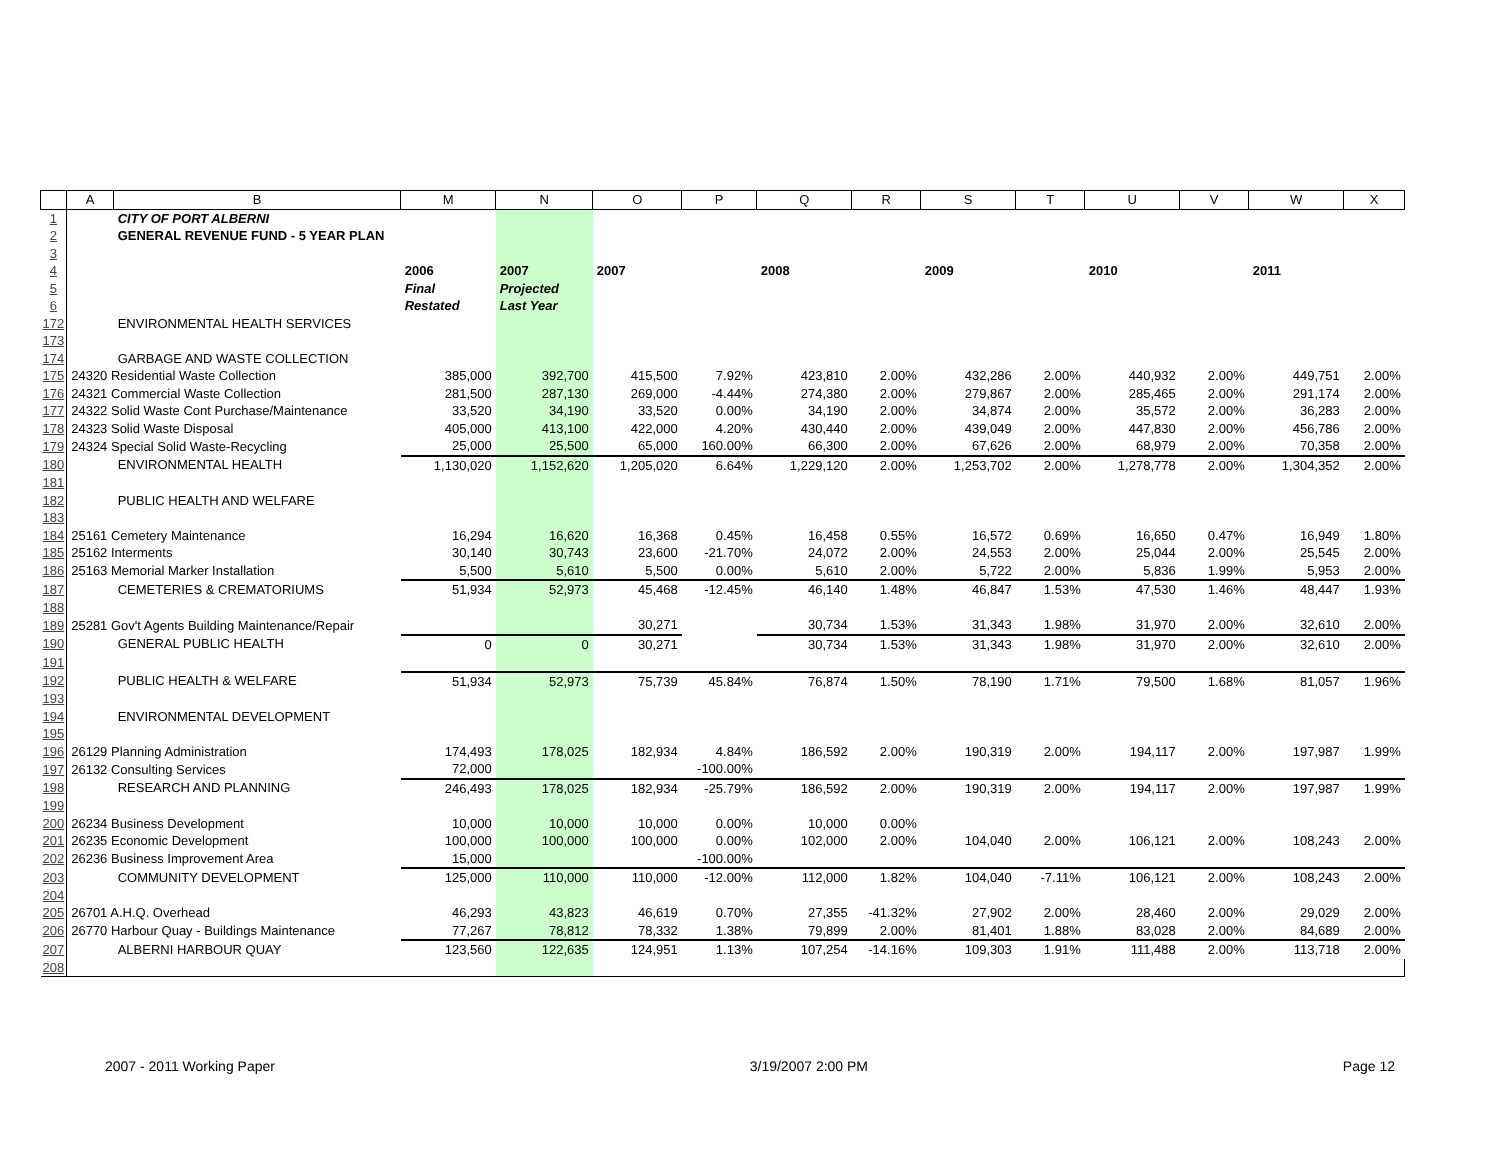| | A | B | M | N | O | P | Q | R | S | T | U | V | W | X |
| --- | --- | --- | --- | --- | --- | --- | --- | --- | --- | --- | --- | --- | --- | --- |
| 1 | | CITY OF PORT ALBERNI | | | | | | | | | | | | |
| 2 | | GENERAL REVENUE FUND - 5 YEAR PLAN | | | | | | | | | | | | |
| 3 | | | | | | | | | | | | | | |
| 4 | | | 2006 | 2007 | 2007 | | 2008 | | 2009 | | 2010 | | 2011 | |
| 5 | | | Final | Projected | | | | | | | | | | |
| 6 | | | Restated | Last Year | | | | | | | | | | |
| 172 | | ENVIRONMENTAL HEALTH SERVICES | | | | | | | | | | | | |
| 173 | | | | | | | | | | | | | | |
| 174 | | GARBAGE AND WASTE COLLECTION | | | | | | | | | | | | |
| 175 | 24320 Residential Waste Collection | | 385,000 | 392,700 | 415,500 | 7.92% | 423,810 | 2.00% | 432,286 | 2.00% | 440,932 | 2.00% | 449,751 | 2.00% |
| 176 | 24321 Commercial Waste Collection | | 281,500 | 287,130 | 269,000 | -4.44% | 274,380 | 2.00% | 279,867 | 2.00% | 285,465 | 2.00% | 291,174 | 2.00% |
| 177 | 24322 Solid Waste Cont Purchase/Maintenance | | 33,520 | 34,190 | 33,520 | 0.00% | 34,190 | 2.00% | 34,874 | 2.00% | 35,572 | 2.00% | 36,283 | 2.00% |
| 178 | 24323 Solid Waste Disposal | | 405,000 | 413,100 | 422,000 | 4.20% | 430,440 | 2.00% | 439,049 | 2.00% | 447,830 | 2.00% | 456,786 | 2.00% |
| 179 | 24324 Special Solid Waste-Recycling | | 25,000 | 25,500 | 65,000 | 160.00% | 66,300 | 2.00% | 67,626 | 2.00% | 68,979 | 2.00% | 70,358 | 2.00% |
| 180 | | ENVIRONMENTAL HEALTH | 1,130,020 | 1,152,620 | 1,205,020 | 6.64% | 1,229,120 | 2.00% | 1,253,702 | 2.00% | 1,278,778 | 2.00% | 1,304,352 | 2.00% |
| 181 | | | | | | | | | | | | | | |
| 182 | | PUBLIC HEALTH AND WELFARE | | | | | | | | | | | | |
| 183 | | | | | | | | | | | | | | |
| 184 | 25161 Cemetery Maintenance | | 16,294 | 16,620 | 16,368 | 0.45% | 16,458 | 0.55% | 16,572 | 0.69% | 16,650 | 0.47% | 16,949 | 1.80% |
| 185 | 25162 Interments | | 30,140 | 30,743 | 23,600 | -21.70% | 24,072 | 2.00% | 24,553 | 2.00% | 25,044 | 2.00% | 25,545 | 2.00% |
| 186 | 25163 Memorial Marker Installation | | 5,500 | 5,610 | 5,500 | 0.00% | 5,610 | 2.00% | 5,722 | 2.00% | 5,836 | 1.99% | 5,953 | 2.00% |
| 187 | | CEMETERIES & CREMATORIUMS | 51,934 | 52,973 | 45,468 | -12.45% | 46,140 | 1.48% | 46,847 | 1.53% | 47,530 | 1.46% | 48,447 | 1.93% |
| 188 | | | | | | | | | | | | | | |
| 189 | 25281 Gov't Agents Building Maintenance/Repair | | | | 30,271 | | 30,734 | 1.53% | 31,343 | 1.98% | 31,970 | 2.00% | 32,610 | 2.00% |
| 190 | | GENERAL PUBLIC HEALTH | 0 | 0 | 30,271 | | 30,734 | 1.53% | 31,343 | 1.98% | 31,970 | 2.00% | 32,610 | 2.00% |
| 191 | | | | | | | | | | | | | | |
| 192 | | PUBLIC HEALTH & WELFARE | 51,934 | 52,973 | 75,739 | 45.84% | 76,874 | 1.50% | 78,190 | 1.71% | 79,500 | 1.68% | 81,057 | 1.96% |
| 193 | | | | | | | | | | | | | | |
| 194 | | ENVIRONMENTAL DEVELOPMENT | | | | | | | | | | | | |
| 195 | | | | | | | | | | | | | | |
| 196 | 26129 Planning Administration | | 174,493 | 178,025 | 182,934 | 4.84% | 186,592 | 2.00% | 190,319 | 2.00% | 194,117 | 2.00% | 197,987 | 1.99% |
| 197 | 26132 Consulting Services | | 72,000 | | | -100.00% | | | | | | | | |
| 198 | | RESEARCH AND PLANNING | 246,493 | 178,025 | 182,934 | -25.79% | 186,592 | 2.00% | 190,319 | 2.00% | 194,117 | 2.00% | 197,987 | 1.99% |
| 199 | | | | | | | | | | | | | | |
| 200 | 26234 Business Development | | 10,000 | 10,000 | 10,000 | 0.00% | 10,000 | 0.00% | | | | | | |
| 201 | 26235 Economic Development | | 100,000 | 100,000 | 100,000 | 0.00% | 102,000 | 2.00% | 104,040 | 2.00% | 106,121 | 2.00% | 108,243 | 2.00% |
| 202 | 26236 Business Improvement Area | | 15,000 | | | -100.00% | | | | | | | | |
| 203 | | COMMUNITY DEVELOPMENT | 125,000 | 110,000 | 110,000 | -12.00% | 112,000 | 1.82% | 104,040 | -7.11% | 106,121 | 2.00% | 108,243 | 2.00% |
| 204 | | | | | | | | | | | | | | |
| 205 | 26701 A.H.Q. Overhead | | 46,293 | 43,823 | 46,619 | 0.70% | 27,355 | -41.32% | 27,902 | 2.00% | 28,460 | 2.00% | 29,029 | 2.00% |
| 206 | 26770 Harbour Quay - Buildings Maintenance | | 77,267 | 78,812 | 78,332 | 1.38% | 79,899 | 2.00% | 81,401 | 1.88% | 83,028 | 2.00% | 84,689 | 2.00% |
| 207 | | ALBERNI HARBOUR QUAY | 123,560 | 122,635 | 124,951 | 1.13% | 107,254 | -14.16% | 109,303 | 1.91% | 111,488 | 2.00% | 113,718 | 2.00% |
| 208 | | | | | | | | | | | | | | |
2007 - 2011 Working Paper 3/19/2007 2:00 PM Page 12